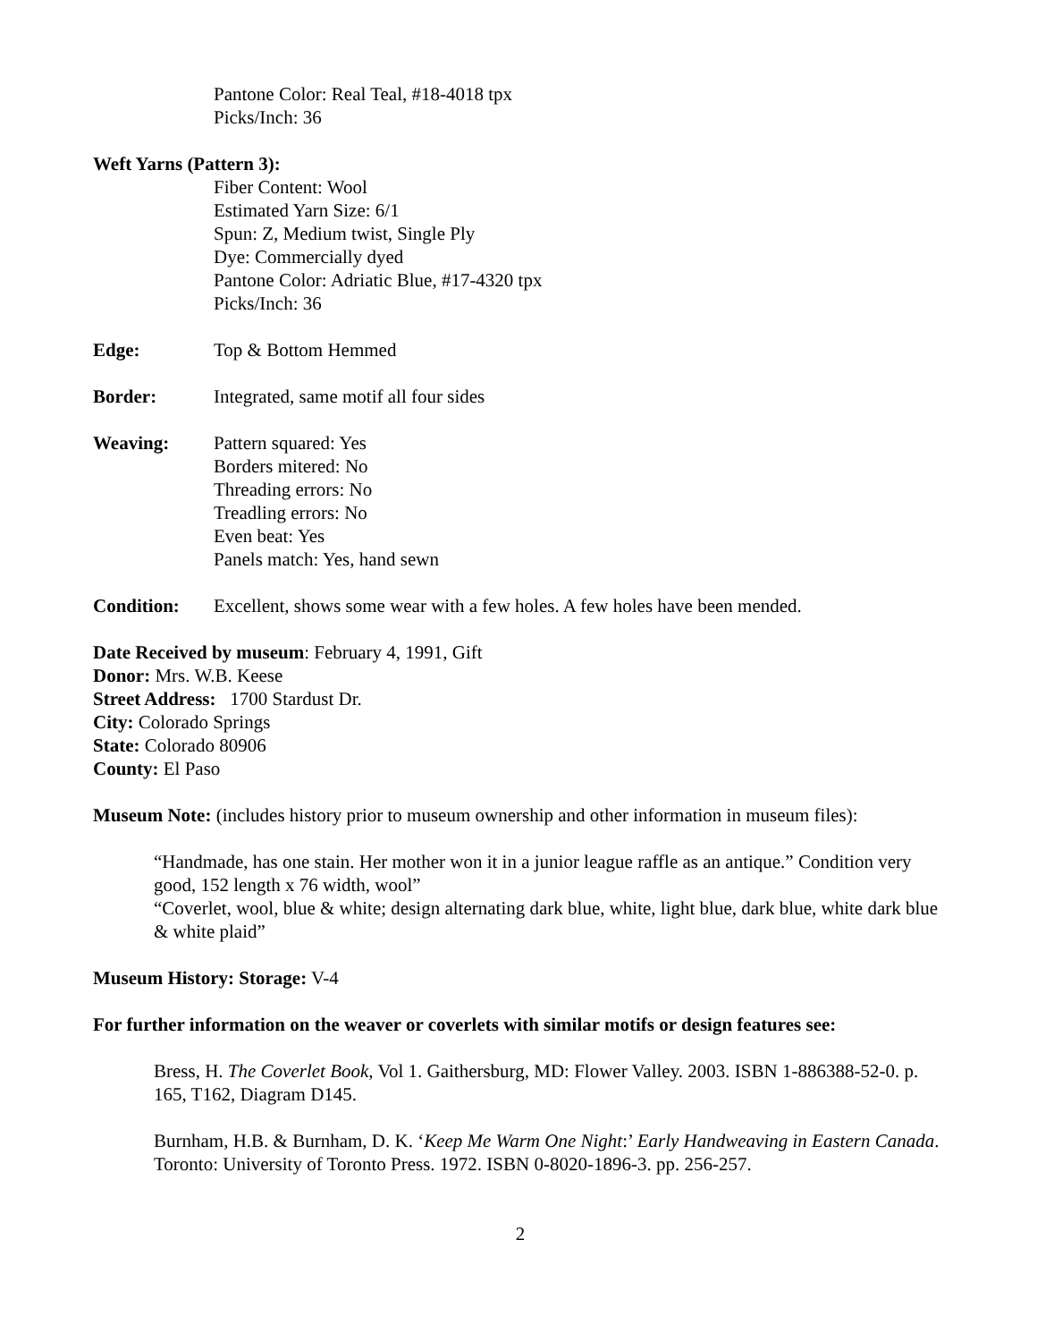Pantone Color: Real Teal, #18-4018 tpx
Picks/Inch: 36
Weft Yarns (Pattern 3):
Fiber Content: Wool
Estimated Yarn Size: 6/1
Spun: Z, Medium twist, Single Ply
Dye: Commercially dyed
Pantone Color: Adriatic Blue, #17-4320 tpx
Picks/Inch: 36
Edge: Top & Bottom Hemmed
Border: Integrated, same motif all four sides
Weaving: Pattern squared: Yes
Borders mitered: No
Threading errors: No
Treadling errors: No
Even beat: Yes
Panels match: Yes, hand sewn
Condition: Excellent, shows some wear with a few holes. A few holes have been mended.
Date Received by museum: February 4, 1991, Gift
Donor: Mrs. W.B. Keese
Street Address: 1700 Stardust Dr.
City: Colorado Springs
State: Colorado 80906
County: El Paso
Museum Note: (includes history prior to museum ownership and other information in museum files):
“Handmade, has one stain. Her mother won it in a junior league raffle as an antique.” Condition very good, 152 length x 76 width, wool”
“Coverlet, wool, blue & white; design alternating dark blue, white, light blue, dark blue, white dark blue & white plaid”
Museum History: Storage: V-4
For further information on the weaver or coverlets with similar motifs or design features see:
Bress, H. The Coverlet Book, Vol 1. Gaithersburg, MD: Flower Valley. 2003. ISBN 1-886388-52-0. p. 165, T162, Diagram D145.
Burnham, H.B. & Burnham, D. K. ‘Keep Me Warm One Night:’ Early Handweaving in Eastern Canada. Toronto: University of Toronto Press. 1972. ISBN 0-8020-1896-3. pp. 256-257.
2